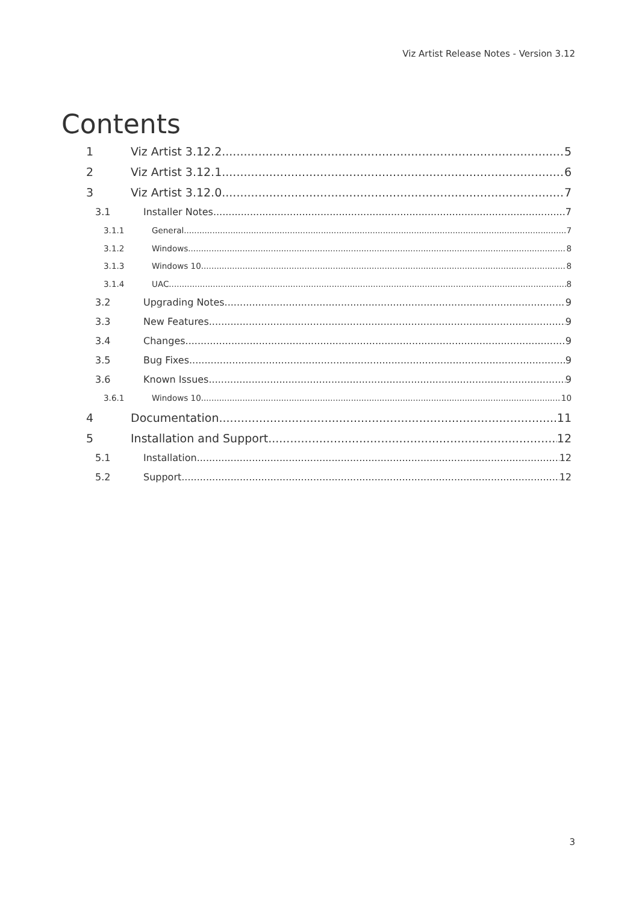Viz Artist Release Notes - Version 3.12
Contents
1 Viz Artist 3.12.2 5
2 Viz Artist 3.12.1 6
3 Viz Artist 3.12.0 7
3.1 Installer Notes 7
3.1.1 General 7
3.1.2 Windows 8
3.1.3 Windows 10 8
3.1.4 UAC 8
3.2 Upgrading Notes 9
3.3 New Features 9
3.4 Changes 9
3.5 Bug Fixes 9
3.6 Known Issues 9
3.6.1 Windows 10 10
4 Documentation 11
5 Installation and Support 12
5.1 Installation 12
5.2 Support 12
3